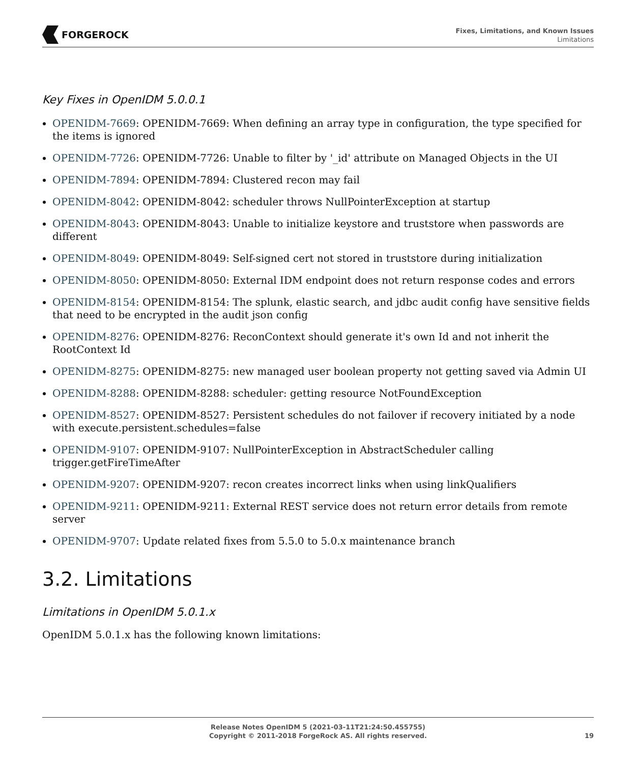FORGEROCK
Fixes, Limitations, and Known Issues
Limitations
Key Fixes in OpenIDM 5.0.0.1
OPENIDM-7669: OPENIDM-7669: When defining an array type in configuration, the type specified for the items is ignored
OPENIDM-7726: OPENIDM-7726: Unable to filter by '_id' attribute on Managed Objects in the UI
OPENIDM-7894: OPENIDM-7894: Clustered recon may fail
OPENIDM-8042: OPENIDM-8042: scheduler throws NullPointerException at startup
OPENIDM-8043: OPENIDM-8043: Unable to initialize keystore and truststore when passwords are different
OPENIDM-8049: OPENIDM-8049: Self-signed cert not stored in truststore during initialization
OPENIDM-8050: OPENIDM-8050: External IDM endpoint does not return response codes and errors
OPENIDM-8154: OPENIDM-8154: The splunk, elastic search, and jdbc audit config have sensitive fields that need to be encrypted in the audit json config
OPENIDM-8276: OPENIDM-8276: ReconContext should generate it's own Id and not inherit the RootContext Id
OPENIDM-8275: OPENIDM-8275: new managed user boolean property not getting saved via Admin UI
OPENIDM-8288: OPENIDM-8288: scheduler: getting resource NotFoundException
OPENIDM-8527: OPENIDM-8527: Persistent schedules do not failover if recovery initiated by a node with execute.persistent.schedules=false
OPENIDM-9107: OPENIDM-9107: NullPointerException in AbstractScheduler calling trigger.getFireTimeAfter
OPENIDM-9207: OPENIDM-9207: recon creates incorrect links when using linkQualifiers
OPENIDM-9211: OPENIDM-9211: External REST service does not return error details from remote server
OPENIDM-9707: Update related fixes from 5.5.0 to 5.0.x maintenance branch
3.2. Limitations
Limitations in OpenIDM 5.0.1.x
OpenIDM 5.0.1.x has the following known limitations:
Release Notes OpenIDM 5 (2021-03-11T21:24:50.455755)
Copyright © 2011-2018 ForgeRock AS. All rights reserved.
19